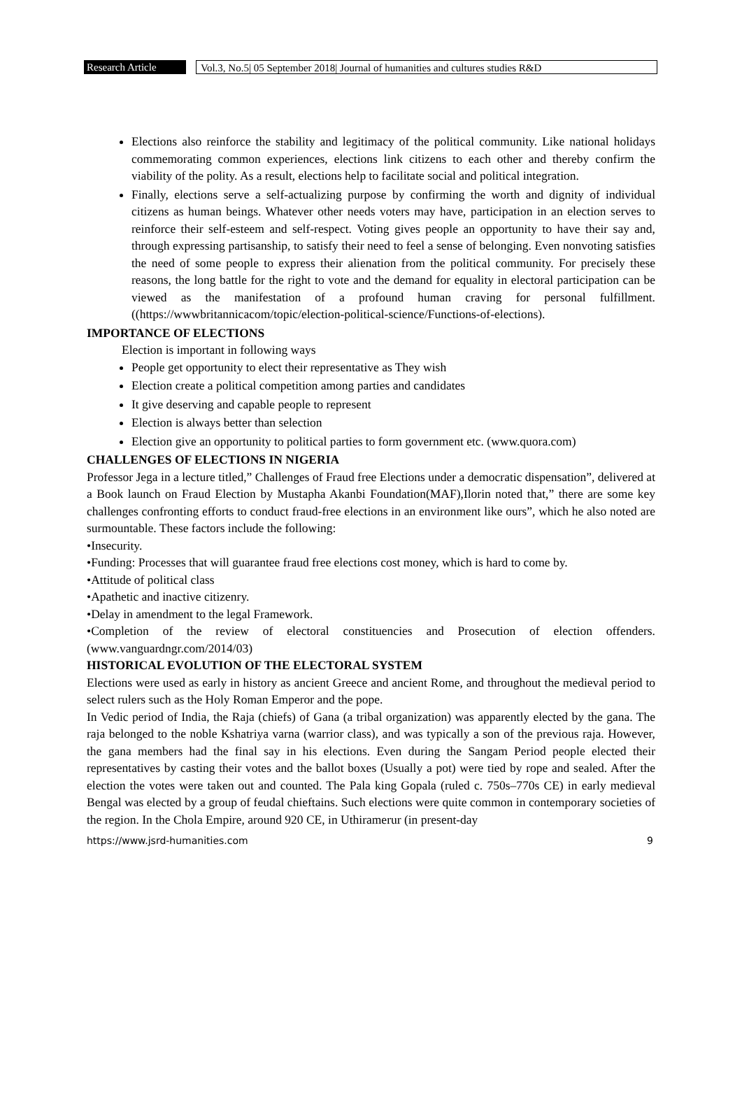Research Article
Vol.3, No.5| 05 September 2018| Journal of humanities and cultures studies R&D
Elections also reinforce the stability and legitimacy of the political community. Like national holidays commemorating common experiences, elections link citizens to each other and thereby confirm the viability of the polity. As a result, elections help to facilitate social and political integration.
Finally, elections serve a self-actualizing purpose by confirming the worth and dignity of individual citizens as human beings. Whatever other needs voters may have, participation in an election serves to reinforce their self-esteem and self-respect. Voting gives people an opportunity to have their say and, through expressing partisanship, to satisfy their need to feel a sense of belonging. Even nonvoting satisfies the need of some people to express their alienation from the political community. For precisely these reasons, the long battle for the right to vote and the demand for equality in electoral participation can be viewed as the manifestation of a profound human craving for personal fulfillment. ((https://wwwbritannicacom/topic/election-political-science/Functions-of-elections).
IMPORTANCE OF ELECTIONS
Election is important in following ways
People get opportunity to elect their representative as They wish
Election create a political competition among parties and candidates
It give deserving and capable people to represent
Election is always better than selection
Election give an opportunity to political parties to form government etc. (www.quora.com)
CHALLENGES OF ELECTIONS IN NIGERIA
Professor Jega in a lecture titled,” Challenges of Fraud free Elections under a democratic dispensation”, delivered at a Book launch on Fraud Election by Mustapha Akanbi Foundation(MAF),Ilorin noted that,” there are some key challenges confronting efforts to conduct fraud-free elections in an environment like ours”, which he also noted are surmountable. These factors include the following:
•Insecurity.
•Funding: Processes that will guarantee fraud free elections cost money, which is hard to come by.
•Attitude of political class
•Apathetic and inactive citizenry.
•Delay in amendment to the legal Framework.
•Completion of the review of electoral constituencies and Prosecution of election offenders.(www.vanguardngr.com/2014/03)
HISTORICAL EVOLUTION OF THE ELECTORAL SYSTEM
Elections were used as early in history as ancient Greece and ancient Rome, and throughout the medieval period to select rulers such as the Holy Roman Emperor and the pope.
In Vedic period of India, the Raja (chiefs) of Gana (a tribal organization) was apparently elected by the gana. The raja belonged to the noble Kshatriya varna (warrior class), and was typically a son of the previous raja. However, the gana members had the final say in his elections. Even during the Sangam Period people elected their representatives by casting their votes and the ballot boxes (Usually a pot) were tied by rope and sealed. After the election the votes were taken out and counted. The Pala king Gopala (ruled c. 750s–770s CE) in early medieval Bengal was elected by a group of feudal chieftains. Such elections were quite common in contemporary societies of the region. In the Chola Empire, around 920 CE, in Uthiramerur (in present-day
https://www.jsrd-humanities.com 9